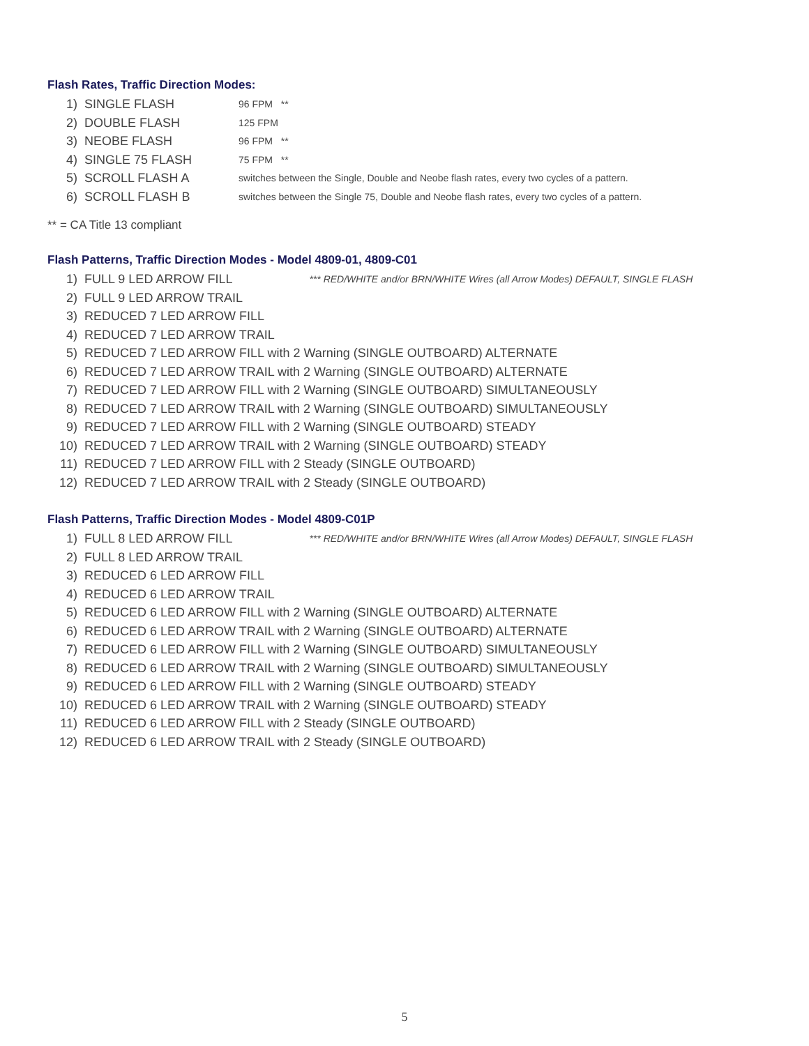Flash Rates, Traffic Direction Modes:
1) SINGLE FLASH 96 FPM **
2) DOUBLE FLASH 125 FPM
3) NEOBE FLASH 96 FPM **
4) SINGLE 75 FLASH 75 FPM **
5) SCROLL FLASH A switches between the Single, Double and Neobe flash rates, every two cycles of a pattern.
6) SCROLL FLASH B switches between the Single 75, Double and Neobe flash rates, every two cycles of a pattern.
** = CA Title 13 compliant
Flash Patterns, Traffic Direction Modes - Model 4809-01, 4809-C01
1) FULL 9 LED ARROW FILL *** RED/WHITE and/or BRN/WHITE Wires (all Arrow Modes) DEFAULT, SINGLE FLASH
2) FULL 9 LED ARROW TRAIL
3) REDUCED 7 LED ARROW FILL
4) REDUCED 7 LED ARROW TRAIL
5) REDUCED 7 LED ARROW FILL with 2 Warning (SINGLE OUTBOARD) ALTERNATE
6) REDUCED 7 LED ARROW TRAIL with 2 Warning (SINGLE OUTBOARD) ALTERNATE
7) REDUCED 7 LED ARROW FILL with 2 Warning (SINGLE OUTBOARD) SIMULTANEOUSLY
8) REDUCED 7 LED ARROW TRAIL with 2 Warning (SINGLE OUTBOARD) SIMULTANEOUSLY
9) REDUCED 7 LED ARROW FILL with 2 Warning (SINGLE OUTBOARD) STEADY
10) REDUCED 7 LED ARROW TRAIL with 2 Warning (SINGLE OUTBOARD) STEADY
11) REDUCED 7 LED ARROW FILL with 2 Steady (SINGLE OUTBOARD)
12) REDUCED 7 LED ARROW TRAIL with 2 Steady (SINGLE OUTBOARD)
Flash Patterns, Traffic Direction Modes - Model 4809-C01P
1) FULL 8 LED ARROW FILL *** RED/WHITE and/or BRN/WHITE Wires (all Arrow Modes) DEFAULT, SINGLE FLASH
2) FULL 8 LED ARROW TRAIL
3) REDUCED 6 LED ARROW FILL
4) REDUCED 6 LED ARROW TRAIL
5) REDUCED 6 LED ARROW FILL with 2 Warning (SINGLE OUTBOARD) ALTERNATE
6) REDUCED 6 LED ARROW TRAIL with 2 Warning (SINGLE OUTBOARD) ALTERNATE
7) REDUCED 6 LED ARROW FILL with 2 Warning (SINGLE OUTBOARD) SIMULTANEOUSLY
8) REDUCED 6 LED ARROW TRAIL with 2 Warning (SINGLE OUTBOARD) SIMULTANEOUSLY
9) REDUCED 6 LED ARROW FILL with 2 Warning (SINGLE OUTBOARD) STEADY
10) REDUCED 6 LED ARROW TRAIL with 2 Warning (SINGLE OUTBOARD) STEADY
11) REDUCED 6 LED ARROW FILL with 2 Steady (SINGLE OUTBOARD)
12) REDUCED 6 LED ARROW TRAIL with 2 Steady (SINGLE OUTBOARD)
5